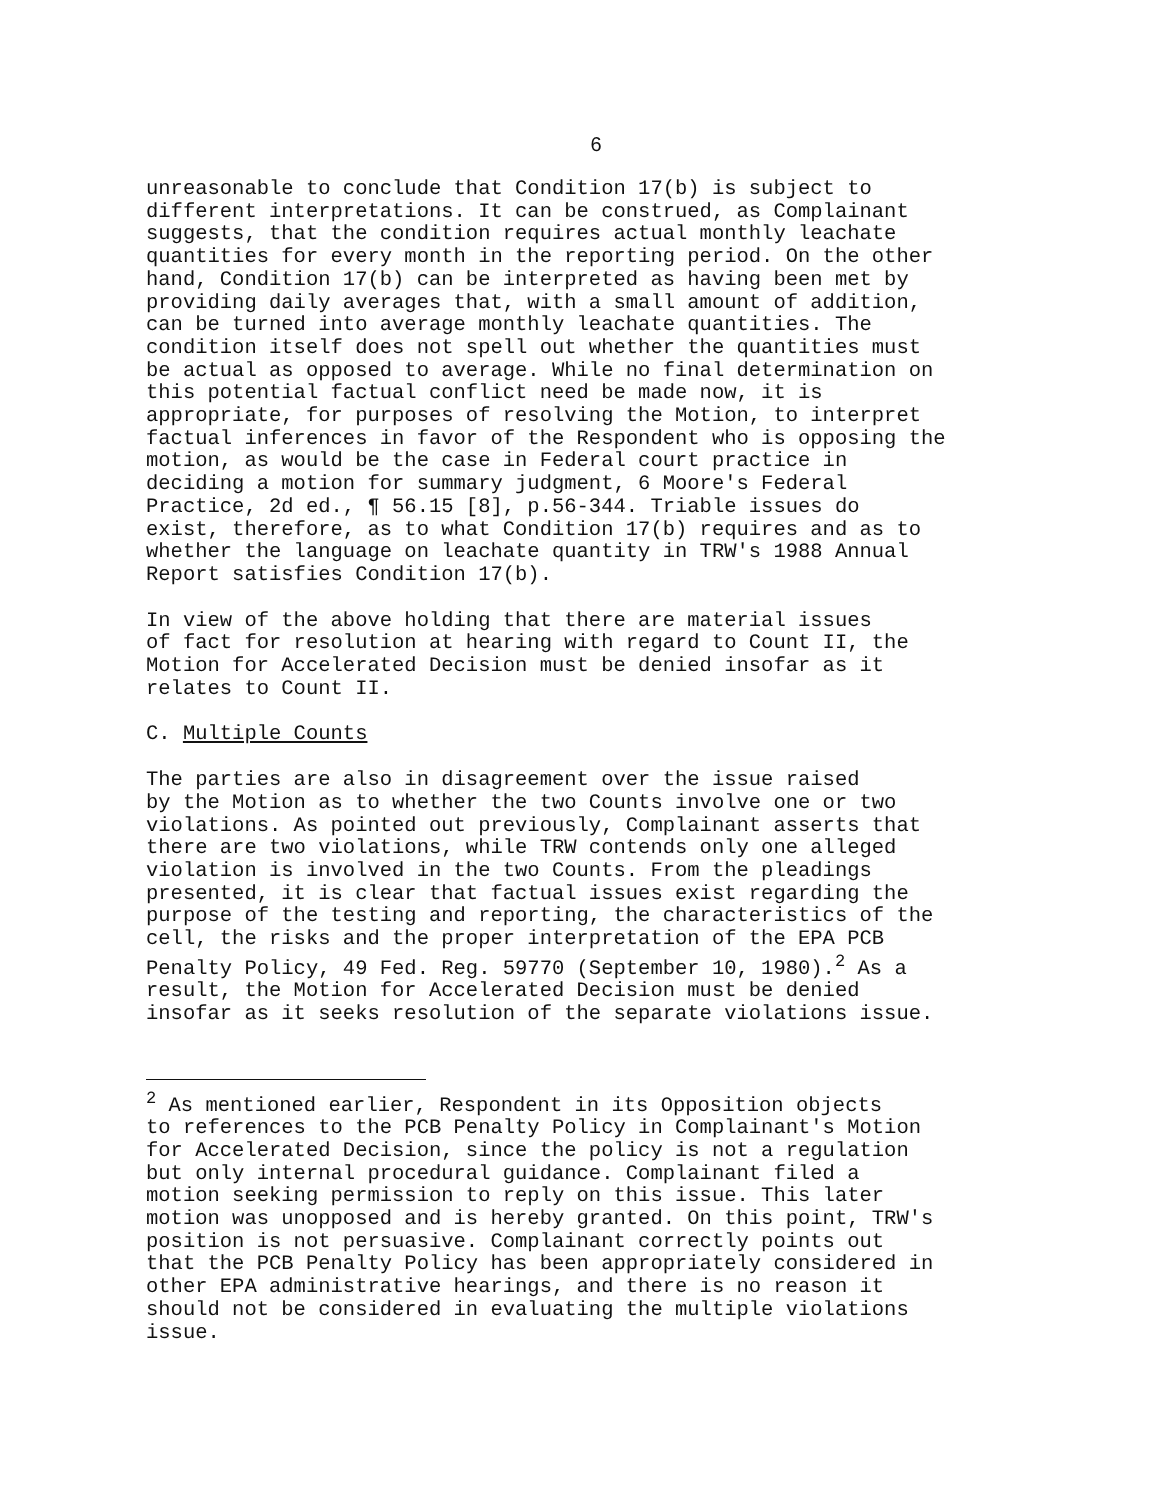6
unreasonable to conclude that Condition 17(b) is subject to different interpretations. It can be construed, as Complainant suggests, that the condition requires actual monthly leachate quantities for every month in the reporting period. On the other hand, Condition 17(b) can be interpreted as having been met by providing daily averages that, with a small amount of addition, can be turned into average monthly leachate quantities. The condition itself does not spell out whether the quantities must be actual as opposed to average. While no final determination on this potential factual conflict need be made now, it is appropriate, for purposes of resolving the Motion, to interpret factual inferences in favor of the Respondent who is opposing the motion, as would be the case in Federal court practice in deciding a motion for summary judgment, 6 Moore's Federal Practice, 2d ed., ¶ 56.15 [8], p.56-344. Triable issues do exist, therefore, as to what Condition 17(b) requires and as to whether the language on leachate quantity in TRW's 1988 Annual Report satisfies Condition 17(b).
In view of the above holding that there are material issues of fact for resolution at hearing with regard to Count II, the Motion for Accelerated Decision must be denied insofar as it relates to Count II.
C. Multiple Counts
The parties are also in disagreement over the issue raised by the Motion as to whether the two Counts involve one or two violations. As pointed out previously, Complainant asserts that there are two violations, while TRW contends only one alleged violation is involved in the two Counts. From the pleadings presented, it is clear that factual issues exist regarding the purpose of the testing and reporting, the characteristics of the cell, the risks and the proper interpretation of the EPA PCB Penalty Policy, 49 Fed. Reg. 59770 (September 10, 1980).<sup>2</sup> As a result, the Motion for Accelerated Decision must be denied insofar as it seeks resolution of the separate violations issue.
<sup>2</sup> As mentioned earlier, Respondent in its Opposition objects to references to the PCB Penalty Policy in Complainant's Motion for Accelerated Decision, since the policy is not a regulation but only internal procedural guidance. Complainant filed a motion seeking permission to reply on this issue. This later motion was unopposed and is hereby granted. On this point, TRW's position is not persuasive. Complainant correctly points out that the PCB Penalty Policy has been appropriately considered in other EPA administrative hearings, and there is no reason it should not be considered in evaluating the multiple violations issue.